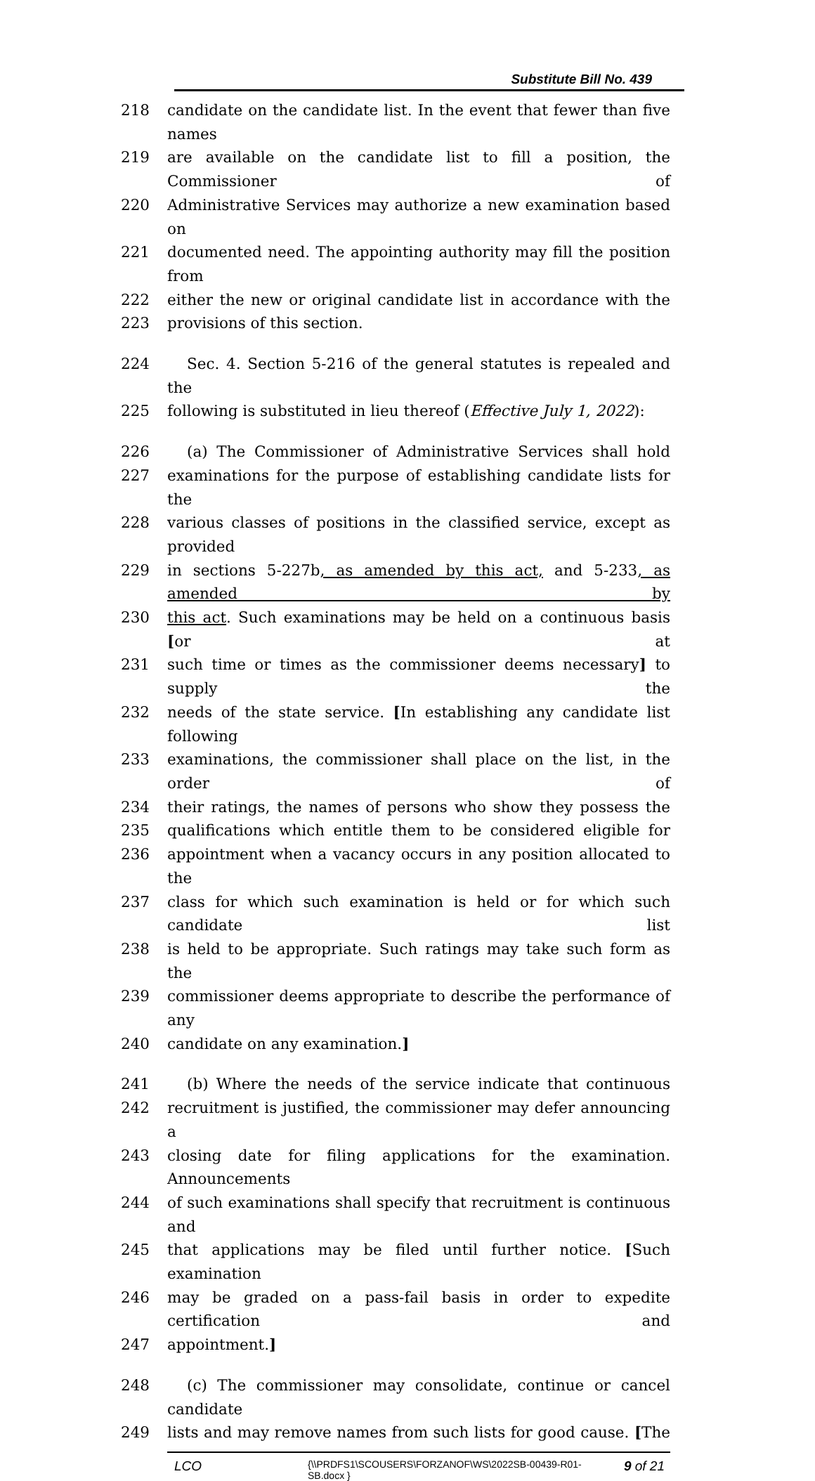Substitute Bill No. 439
218 candidate on the candidate list. In the event that fewer than five names
219 are available on the candidate list to fill a position, the Commissioner of
220 Administrative Services may authorize a new examination based on
221 documented need. The appointing authority may fill the position from
222 either the new or original candidate list in accordance with the
223 provisions of this section.
224 Sec. 4. Section 5-216 of the general statutes is repealed and the
225 following is substituted in lieu thereof (Effective July 1, 2022):
226 (a) The Commissioner of Administrative Services shall hold
227 examinations for the purpose of establishing candidate lists for the
228 various classes of positions in the classified service, except as provided
229 in sections 5-227b, as amended by this act, and 5-233, as amended by
230 this act. Such examinations may be held on a continuous basis [or at
231 such time or times as the commissioner deems necessary] to supply the
232 needs of the state service. [In establishing any candidate list following
233 examinations, the commissioner shall place on the list, in the order of
234 their ratings, the names of persons who show they possess the
235 qualifications which entitle them to be considered eligible for
236 appointment when a vacancy occurs in any position allocated to the
237 class for which such examination is held or for which such candidate list
238 is held to be appropriate. Such ratings may take such form as the
239 commissioner deems appropriate to describe the performance of any
240 candidate on any examination.]
241 (b) Where the needs of the service indicate that continuous
242 recruitment is justified, the commissioner may defer announcing a
243 closing date for filing applications for the examination. Announcements
244 of such examinations shall specify that recruitment is continuous and
245 that applications may be filed until further notice. [Such examination
246 may be graded on a pass-fail basis in order to expedite certification and
247 appointment.]
248 (c) The commissioner may consolidate, continue or cancel candidate
249 lists and may remove names from such lists for good cause. [The
LCO
{\\PRDFS1\SCOUSERS\FORZANOF\WS\2022SB-00439-R01-SB.docx }
9 of 21